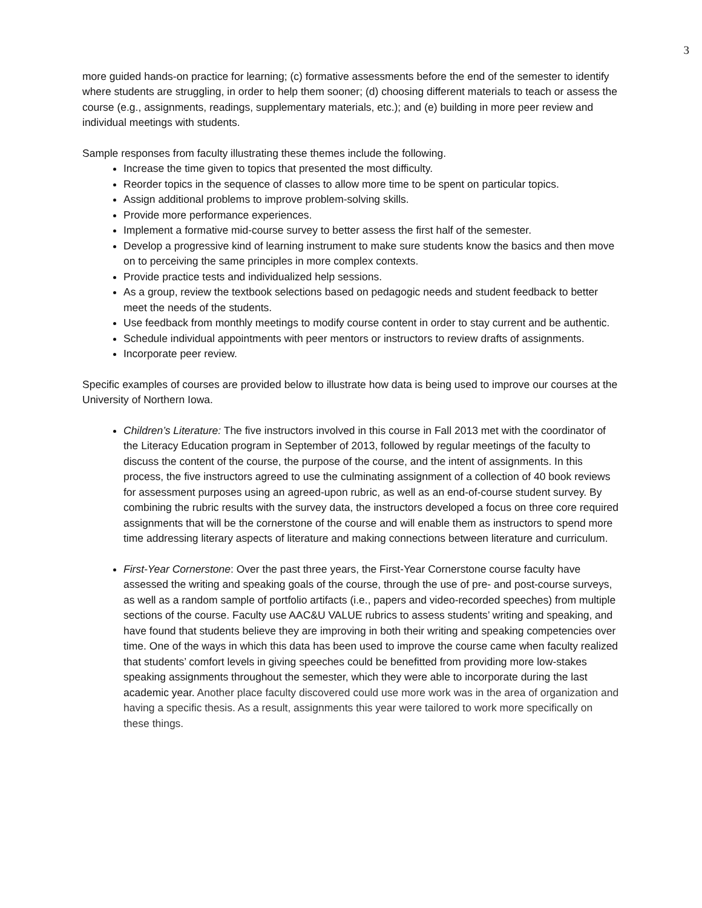3
more guided hands-on practice for learning; (c) formative assessments before the end of the semester to identify where students are struggling, in order to help them sooner; (d) choosing different materials to teach or assess the course (e.g., assignments, readings, supplementary materials, etc.); and (e) building in more peer review and individual meetings with students.
Sample responses from faculty illustrating these themes include the following.
Increase the time given to topics that presented the most difficulty.
Reorder topics in the sequence of classes to allow more time to be spent on particular topics.
Assign additional problems to improve problem-solving skills.
Provide more performance experiences.
Implement a formative mid-course survey to better assess the first half of the semester.
Develop a progressive kind of learning instrument to make sure students know the basics and then move on to perceiving the same principles in more complex contexts.
Provide practice tests and individualized help sessions.
As a group, review the textbook selections based on pedagogic needs and student feedback to better meet the needs of the students.
Use feedback from monthly meetings to modify course content in order to stay current and be authentic.
Schedule individual appointments with peer mentors or instructors to review drafts of assignments.
Incorporate peer review.
Specific examples of courses are provided below to illustrate how data is being used to improve our courses at the University of Northern Iowa.
Children’s Literature: The five instructors involved in this course in Fall 2013 met with the coordinator of the Literacy Education program in September of 2013, followed by regular meetings of the faculty to discuss the content of the course, the purpose of the course, and the intent of assignments. In this process, the five instructors agreed to use the culminating assignment of a collection of 40 book reviews for assessment purposes using an agreed-upon rubric, as well as an end-of-course student survey. By combining the rubric results with the survey data, the instructors developed a focus on three core required assignments that will be the cornerstone of the course and will enable them as instructors to spend more time addressing literary aspects of literature and making connections between literature and curriculum.
First-Year Cornerstone: Over the past three years, the First-Year Cornerstone course faculty have assessed the writing and speaking goals of the course, through the use of pre- and post-course surveys, as well as a random sample of portfolio artifacts (i.e., papers and video-recorded speeches) from multiple sections of the course. Faculty use AAC&U VALUE rubrics to assess students’ writing and speaking, and have found that students believe they are improving in both their writing and speaking competencies over time. One of the ways in which this data has been used to improve the course came when faculty realized that students’ comfort levels in giving speeches could be benefitted from providing more low-stakes speaking assignments throughout the semester, which they were able to incorporate during the last academic year. Another place faculty discovered could use more work was in the area of organization and having a specific thesis. As a result, assignments this year were tailored to work more specifically on these things.